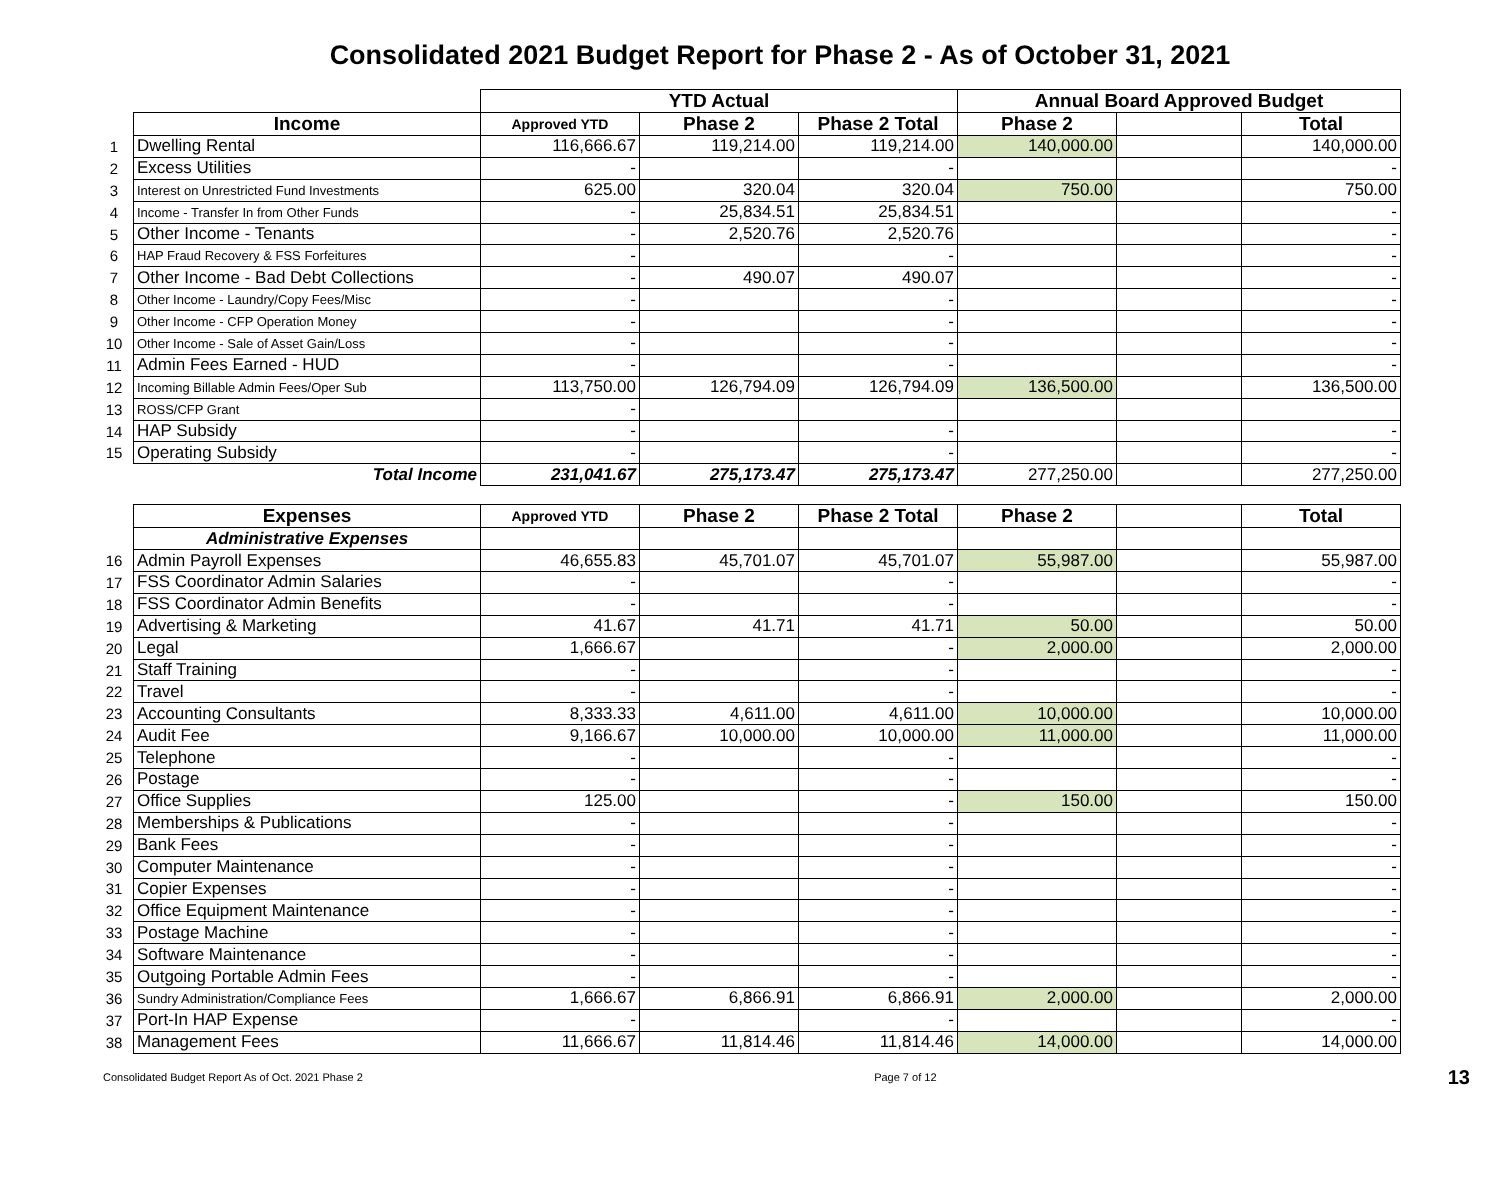Consolidated 2021 Budget Report for Phase 2 - As of October 31, 2021
| | | YTD Actual | | | Annual Board Approved Budget | | |
| | Income | Approved YTD | Phase 2 | Phase 2 Total | Phase 2 | | Total |
| 1 | Dwelling Rental | 116,666.67 | 119,214.00 | 119,214.00 | 140,000.00 | | 140,000.00 |
| 2 | Excess Utilities | - | | - | | | - |
| 3 | Interest on Unrestricted Fund Investments | 625.00 | 320.04 | 320.04 | 750.00 | | 750.00 |
| 4 | Income - Transfer In from Other Funds | - | 25,834.51 | 25,834.51 | | | - |
| 5 | Other Income - Tenants | - | 2,520.76 | 2,520.76 | | | - |
| 6 | HAP Fraud Recovery & FSS Forfeitures | - | | - | | | - |
| 7 | Other Income - Bad Debt Collections | - | 490.07 | 490.07 | | | - |
| 8 | Other Income - Laundry/Copy Fees/Misc | - | | - | | | - |
| 9 | Other Income - CFP Operation Money | - | | - | | | - |
| 10 | Other Income - Sale of Asset Gain/Loss | - | | - | | | - |
| 11 | Admin Fees Earned - HUD | - | | - | | | - |
| 12 | Incoming Billable Admin Fees/Oper Sub | 113,750.00 | 126,794.09 | 126,794.09 | 136,500.00 | | 136,500.00 |
| 13 | ROSS/CFP Grant | - | | | | | |
| 14 | HAP Subsidy | - | | - | | | - |
| 15 | Operating Subsidy | - | | - | | | - |
| | Total Income | 231,041.67 | 275,173.47 | 275,173.47 | 277,250.00 | | 277,250.00 |
| | Expenses | Approved YTD | Phase 2 | Phase 2 Total | Phase 2 | | Total |
| | Administrative Expenses | | | | | | |
| 16 | Admin Payroll Expenses | 46,655.83 | 45,701.07 | 45,701.07 | 55,987.00 | | 55,987.00 |
| 17 | FSS Coordinator Admin Salaries | - | | - | | | - |
| 18 | FSS Coordinator Admin Benefits | - | | - | | | - |
| 19 | Advertising & Marketing | 41.67 | 41.71 | 41.71 | 50.00 | | 50.00 |
| 20 | Legal | 1,666.67 | | - | 2,000.00 | | 2,000.00 |
| 21 | Staff Training | - | | - | | | - |
| 22 | Travel | - | | - | | | - |
| 23 | Accounting Consultants | 8,333.33 | 4,611.00 | 4,611.00 | 10,000.00 | | 10,000.00 |
| 24 | Audit Fee | 9,166.67 | 10,000.00 | 10,000.00 | 11,000.00 | | 11,000.00 |
| 25 | Telephone | - | | - | | | - |
| 26 | Postage | - | | - | | | - |
| 27 | Office Supplies | 125.00 | | - | 150.00 | | 150.00 |
| 28 | Memberships & Publications | - | | - | | | - |
| 29 | Bank Fees | - | | - | | | - |
| 30 | Computer Maintenance | - | | - | | | - |
| 31 | Copier Expenses | - | | - | | | - |
| 32 | Office Equipment Maintenance | - | | - | | | - |
| 33 | Postage Machine | - | | - | | | - |
| 34 | Software Maintenance | - | | - | | | - |
| 35 | Outgoing Portable Admin Fees | - | | - | | | - |
| 36 | Sundry Administration/Compliance Fees | 1,666.67 | 6,866.91 | 6,866.91 | 2,000.00 | | 2,000.00 |
| 37 | Port-In HAP Expense | - | | - | | | - |
| 38 | Management Fees | 11,666.67 | 11,814.46 | 11,814.46 | 14,000.00 | | 14,000.00 |
Consolidated Budget Report As of Oct. 2021 Phase 2 Page 7 of 12 13